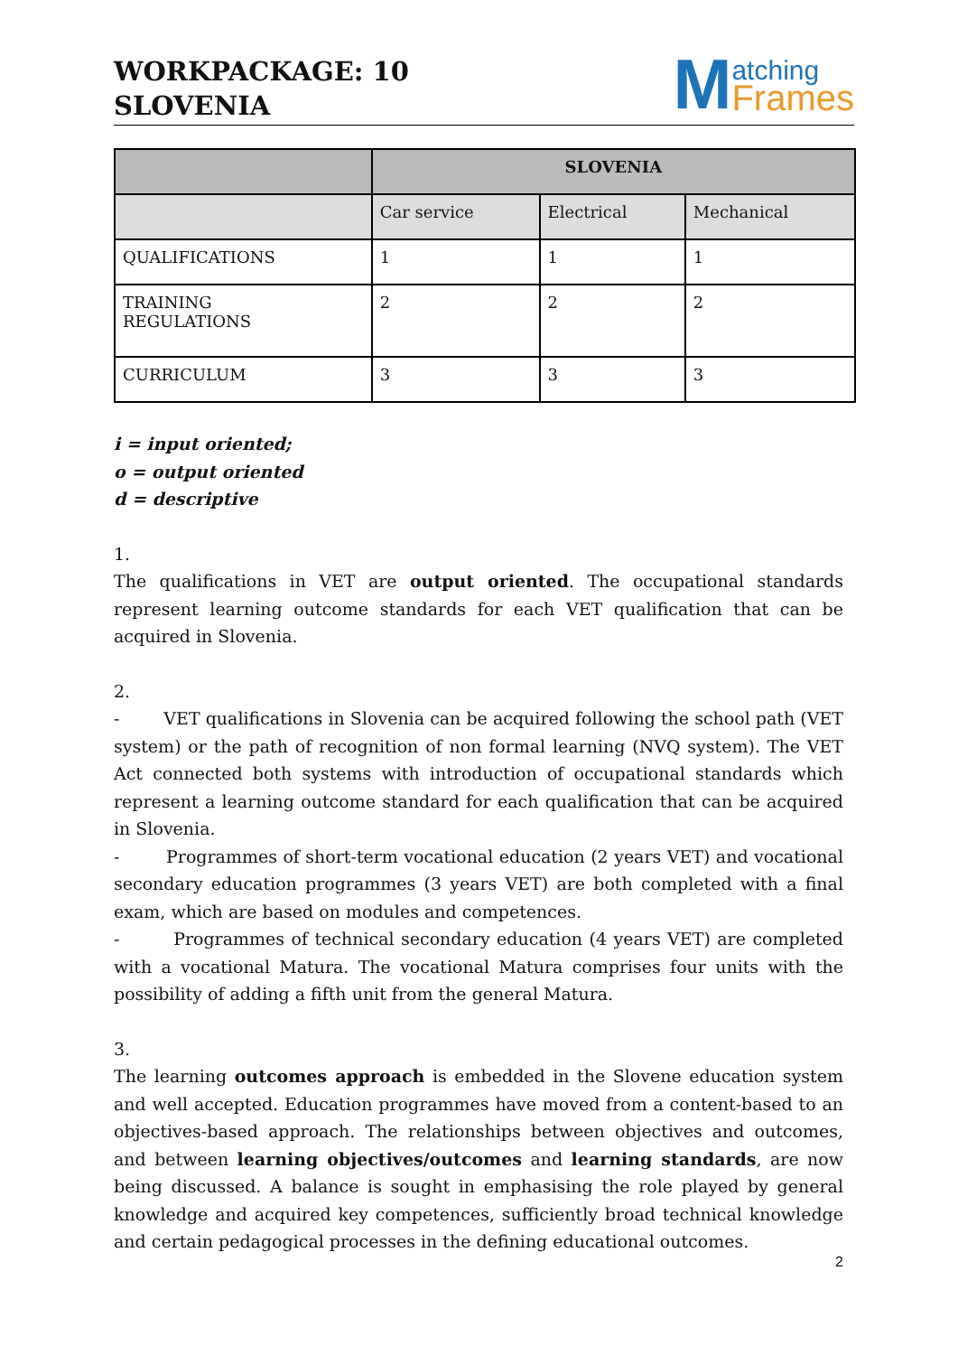WORKPACKAGE: 10
SLOVENIA
M
atching
Frames
| | SLOVENIA | | |
| | Car service | Electrical | Mechanical |
| QUALIFICATIONS | 1 | 1 | 1 |
| TRAINING REGULATIONS | 2 | 2 | 2 |
| CURRICULUM | 3 | 3 | 3 |
i = input oriented;
o = output oriented
d = descriptive
1.
The qualifications in VET are output oriented. The occupational standards represent learning outcome standards for each VET qualification that can be acquired in Slovenia.
2.
- VET qualifications in Slovenia can be acquired following the school path (VET system) or the path of recognition of non formal learning (NVQ system). The VET Act connected both systems with introduction of occupational standards which represent a learning outcome standard for each qualification that can be acquired in Slovenia.
- Programmes of short-term vocational education (2 years VET) and vocational secondary education programmes (3 years VET) are both completed with a final exam, which are based on modules and competences.
- Programmes of technical secondary education (4 years VET) are completed with a vocational Matura. The vocational Matura comprises four units with the possibility of adding a fifth unit from the general Matura.
3.
The learning outcomes approach is embedded in the Slovene education system and well accepted. Education programmes have moved from a content-based to an objectives-based approach. The relationships between objectives and outcomes, and between learning objectives/outcomes and learning standards, are now being discussed. A balance is sought in emphasising the role played by general knowledge and acquired key competences, sufficiently broad technical knowledge and certain pedagogical processes in the defining educational outcomes.
2